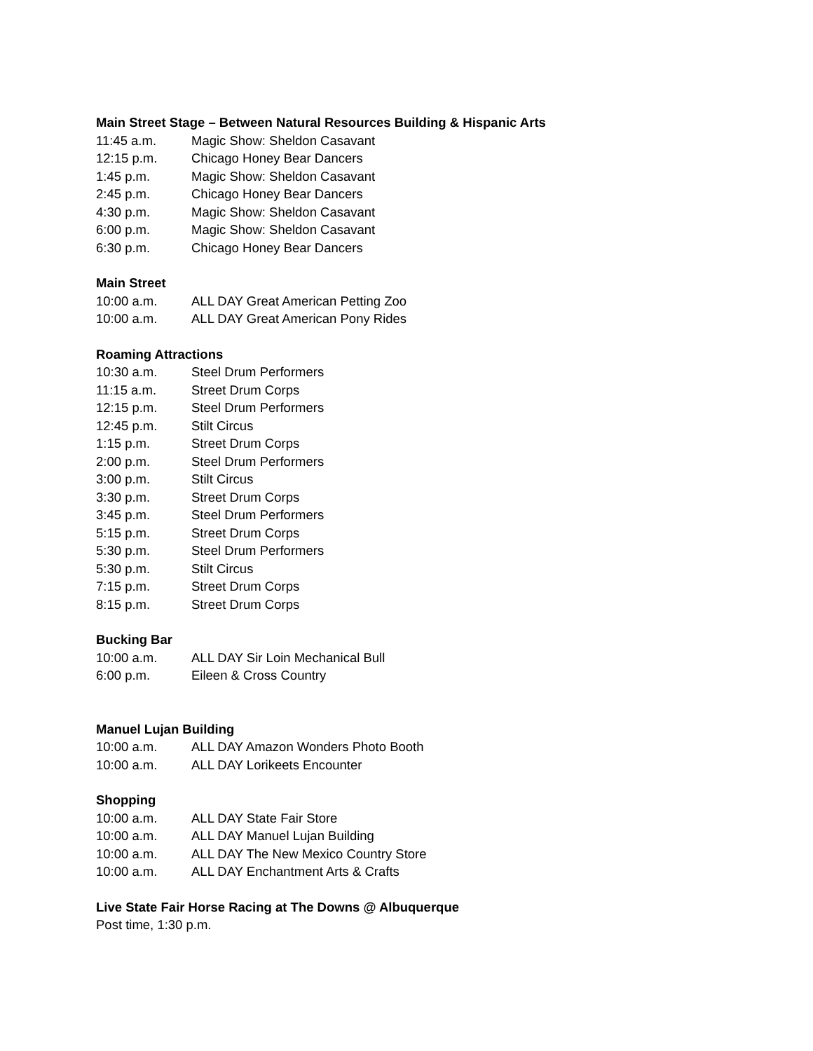Main Street Stage – Between Natural Resources Building & Hispanic Arts
11:45 a.m. Magic Show: Sheldon Casavant
12:15 p.m. Chicago Honey Bear Dancers
1:45 p.m. Magic Show: Sheldon Casavant
2:45 p.m. Chicago Honey Bear Dancers
4:30 p.m. Magic Show: Sheldon Casavant
6:00 p.m. Magic Show: Sheldon Casavant
6:30 p.m. Chicago Honey Bear Dancers
Main Street
10:00 a.m. ALL DAY Great American Petting Zoo
10:00 a.m. ALL DAY Great American Pony Rides
Roaming Attractions
10:30 a.m. Steel Drum Performers
11:15 a.m. Street Drum Corps
12:15 p.m. Steel Drum Performers
12:45 p.m. Stilt Circus
1:15 p.m. Street Drum Corps
2:00 p.m. Steel Drum Performers
3:00 p.m. Stilt Circus
3:30 p.m. Street Drum Corps
3:45 p.m. Steel Drum Performers
5:15 p.m. Street Drum Corps
5:30 p.m. Steel Drum Performers
5:30 p.m. Stilt Circus
7:15 p.m. Street Drum Corps
8:15 p.m. Street Drum Corps
Bucking Bar
10:00 a.m. ALL DAY Sir Loin Mechanical Bull
6:00 p.m. Eileen & Cross Country
Manuel Lujan Building
10:00 a.m. ALL DAY Amazon Wonders Photo Booth
10:00 a.m. ALL DAY Lorikeets Encounter
Shopping
10:00 a.m. ALL DAY State Fair Store
10:00 a.m. ALL DAY Manuel Lujan Building
10:00 a.m. ALL DAY The New Mexico Country Store
10:00 a.m. ALL DAY Enchantment Arts & Crafts
Live State Fair Horse Racing at The Downs @ Albuquerque
Post time, 1:30 p.m.